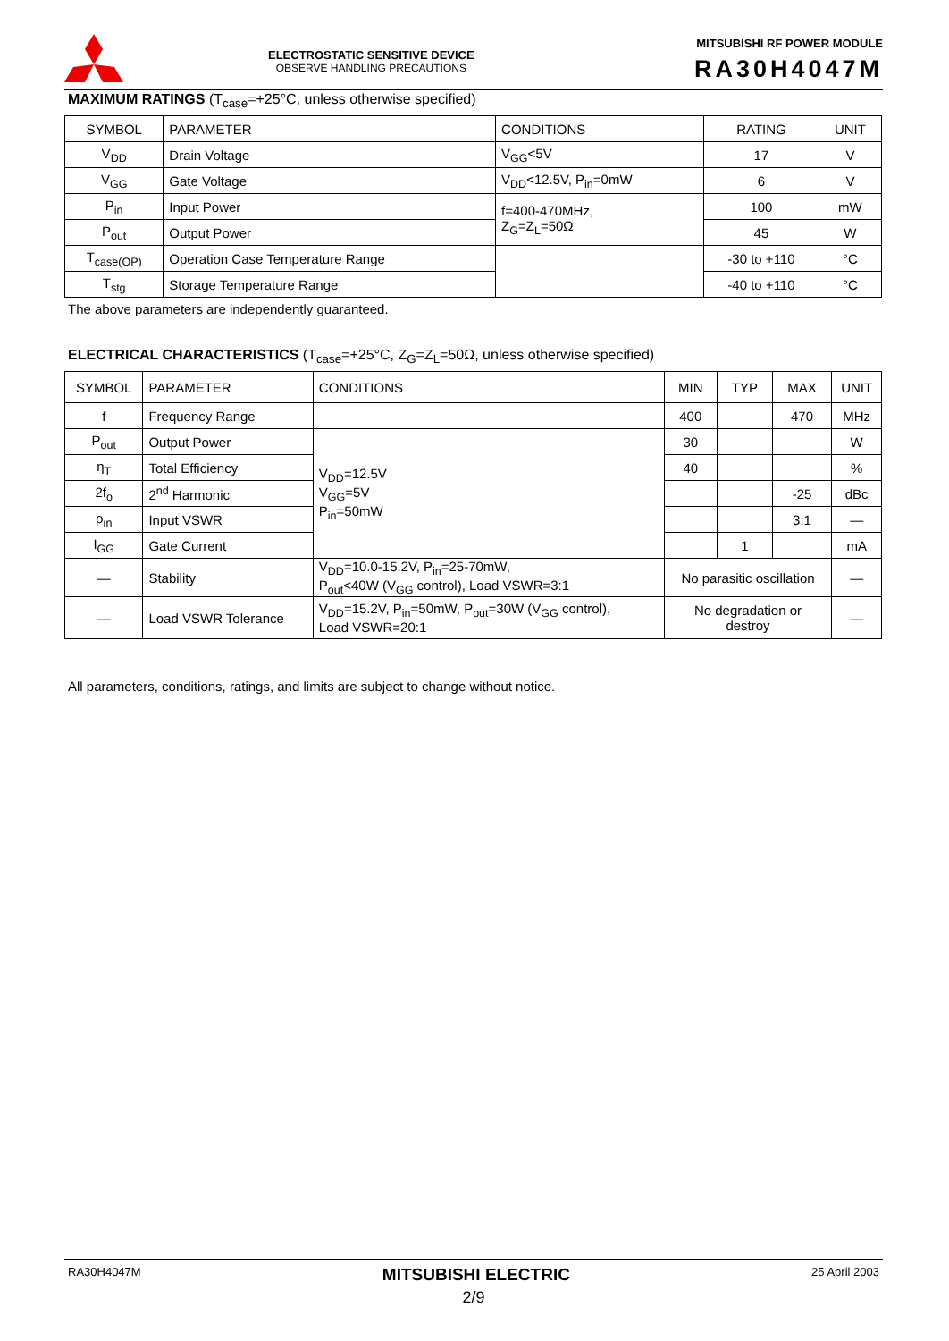ELECTROSTATIC SENSITIVE DEVICE
OBSERVE HANDLING PRECAUTIONS
MITSUBISHI RF POWER MODULE
RA30H4047M
MAXIMUM RATINGS (T<sub>case</sub>=+25°C, unless otherwise specified)
| SYMBOL | PARAMETER | CONDITIONS | RATING | UNIT |
| --- | --- | --- | --- | --- |
| V<sub>DD</sub> | Drain Voltage | V<sub>GG</sub><5V | 17 | V |
| V<sub>GG</sub> | Gate Voltage | V<sub>DD</sub><12.5V, P<sub>in</sub>=0mW | 6 | V |
| P<sub>in</sub> | Input Power | f=400-470MHz, Z<sub>G</sub>=Z<sub>L</sub>=50Ω | 100 | mW |
| P<sub>out</sub> | Output Power | | 45 | W |
| T<sub>case(OP)</sub> | Operation Case Temperature Range | | -30 to +110 | °C |
| T<sub>stg</sub> | Storage Temperature Range | | -40 to +110 | °C |
The above parameters are independently guaranteed.
ELECTRICAL CHARACTERISTICS (T<sub>case</sub>=+25°C, Z<sub>G</sub>=Z<sub>L</sub>=50Ω, unless otherwise specified)
| SYMBOL | PARAMETER | CONDITIONS | MIN | TYP | MAX | UNIT |
| --- | --- | --- | --- | --- | --- | --- |
| f | Frequency Range | | 400 | | 470 | MHz |
| P<sub>out</sub> | Output Power | V<sub>DD</sub>=12.5V V<sub>GG</sub>=5V P<sub>in</sub>=50mW | 30 | | | W |
| η<sub>T</sub> | Total Efficiency | | 40 | | | % |
| 2f<sub>o</sub> | 2<sup>nd</sup> Harmonic | | | | -25 | dBc |
| ρ<sub>in</sub> | Input VSWR | | | | 3:1 | — |
| I<sub>GG</sub> | Gate Current | | | 1 | | mA |
| — | Stability | V<sub>DD</sub>=10.0-15.2V, P<sub>in</sub>=25-70mW, P<sub>out</sub><40W (V<sub>GG</sub> control), Load VSWR=3:1 | No parasitic oscillation | | | — |
| — | Load VSWR Tolerance | V<sub>DD</sub>=15.2V, P<sub>in</sub>=50mW, P<sub>out</sub>=30W (V<sub>GG</sub> control), Load VSWR=20:1 | No degradation or destroy | | | — |
All parameters, conditions, ratings, and limits are subject to change without notice.
RA30H4047M MITSUBISHI ELECTRIC 25 April 2003
2/9